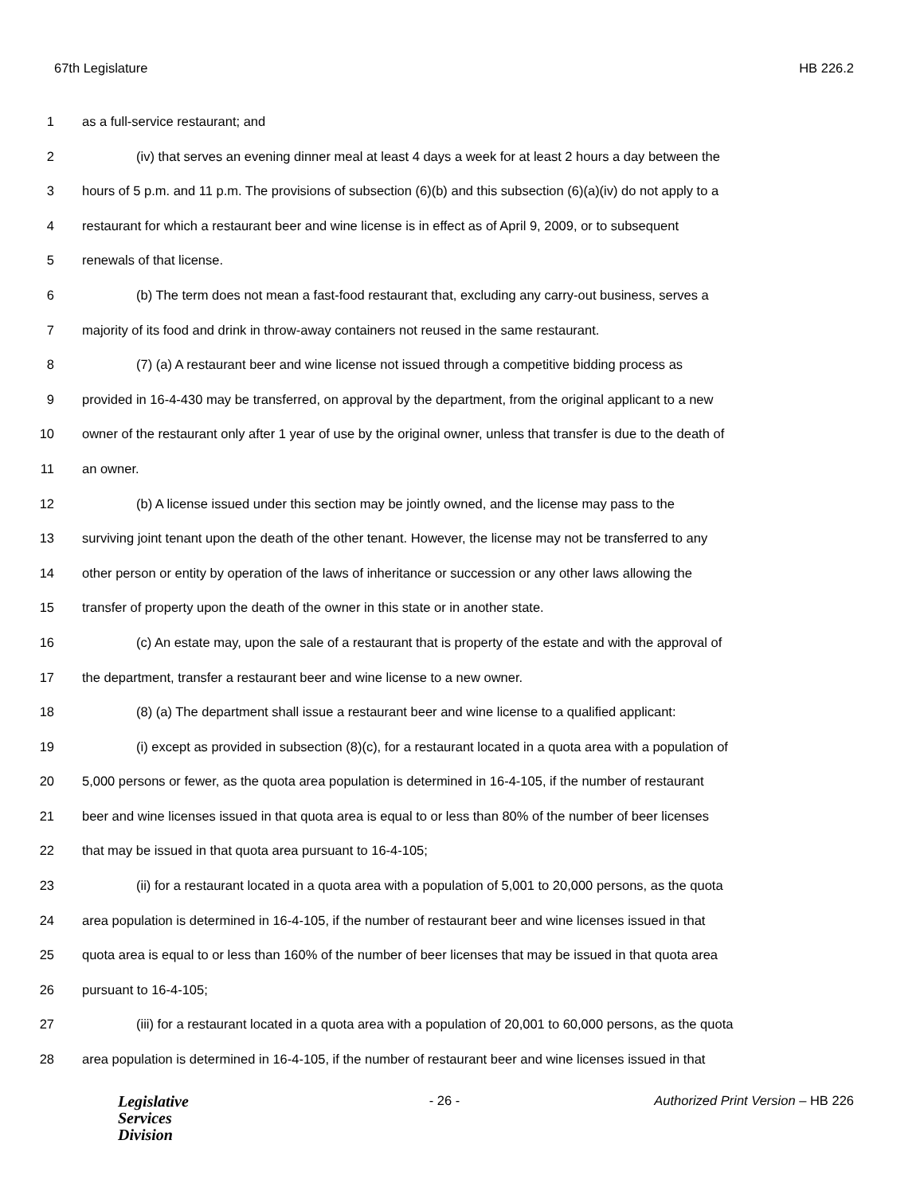67th Legislature HB 226.2
1 as a full-service restaurant; and
2 (iv) that serves an evening dinner meal at least 4 days a week for at least 2 hours a day between the
3 hours of 5 p.m. and 11 p.m. The provisions of subsection (6)(b) and this subsection (6)(a)(iv) do not apply to a
4 restaurant for which a restaurant beer and wine license is in effect as of April 9, 2009, or to subsequent
5 renewals of that license.
6 (b) The term does not mean a fast-food restaurant that, excluding any carry-out business, serves a
7 majority of its food and drink in throw-away containers not reused in the same restaurant.
8 (7) (a) A restaurant beer and wine license not issued through a competitive bidding process as
9 provided in 16-4-430 may be transferred, on approval by the department, from the original applicant to a new
10 owner of the restaurant only after 1 year of use by the original owner, unless that transfer is due to the death of
11 an owner.
12 (b) A license issued under this section may be jointly owned, and the license may pass to the
13 surviving joint tenant upon the death of the other tenant. However, the license may not be transferred to any
14 other person or entity by operation of the laws of inheritance or succession or any other laws allowing the
15 transfer of property upon the death of the owner in this state or in another state.
16 (c) An estate may, upon the sale of a restaurant that is property of the estate and with the approval of
17 the department, transfer a restaurant beer and wine license to a new owner.
18 (8) (a) The department shall issue a restaurant beer and wine license to a qualified applicant:
19 (i) except as provided in subsection (8)(c), for a restaurant located in a quota area with a population of
20 5,000 persons or fewer, as the quota area population is determined in 16-4-105, if the number of restaurant
21 beer and wine licenses issued in that quota area is equal to or less than 80% of the number of beer licenses
22 that may be issued in that quota area pursuant to 16-4-105;
23 (ii) for a restaurant located in a quota area with a population of 5,001 to 20,000 persons, as the quota
24 area population is determined in 16-4-105, if the number of restaurant beer and wine licenses issued in that
25 quota area is equal to or less than 160% of the number of beer licenses that may be issued in that quota area
26 pursuant to 16-4-105;
27 (iii) for a restaurant located in a quota area with a population of 20,001 to 60,000 persons, as the quota
28 area population is determined in 16-4-105, if the number of restaurant beer and wine licenses issued in that
Legislative
Services
Division
- 26 - Authorized Print Version – HB 226